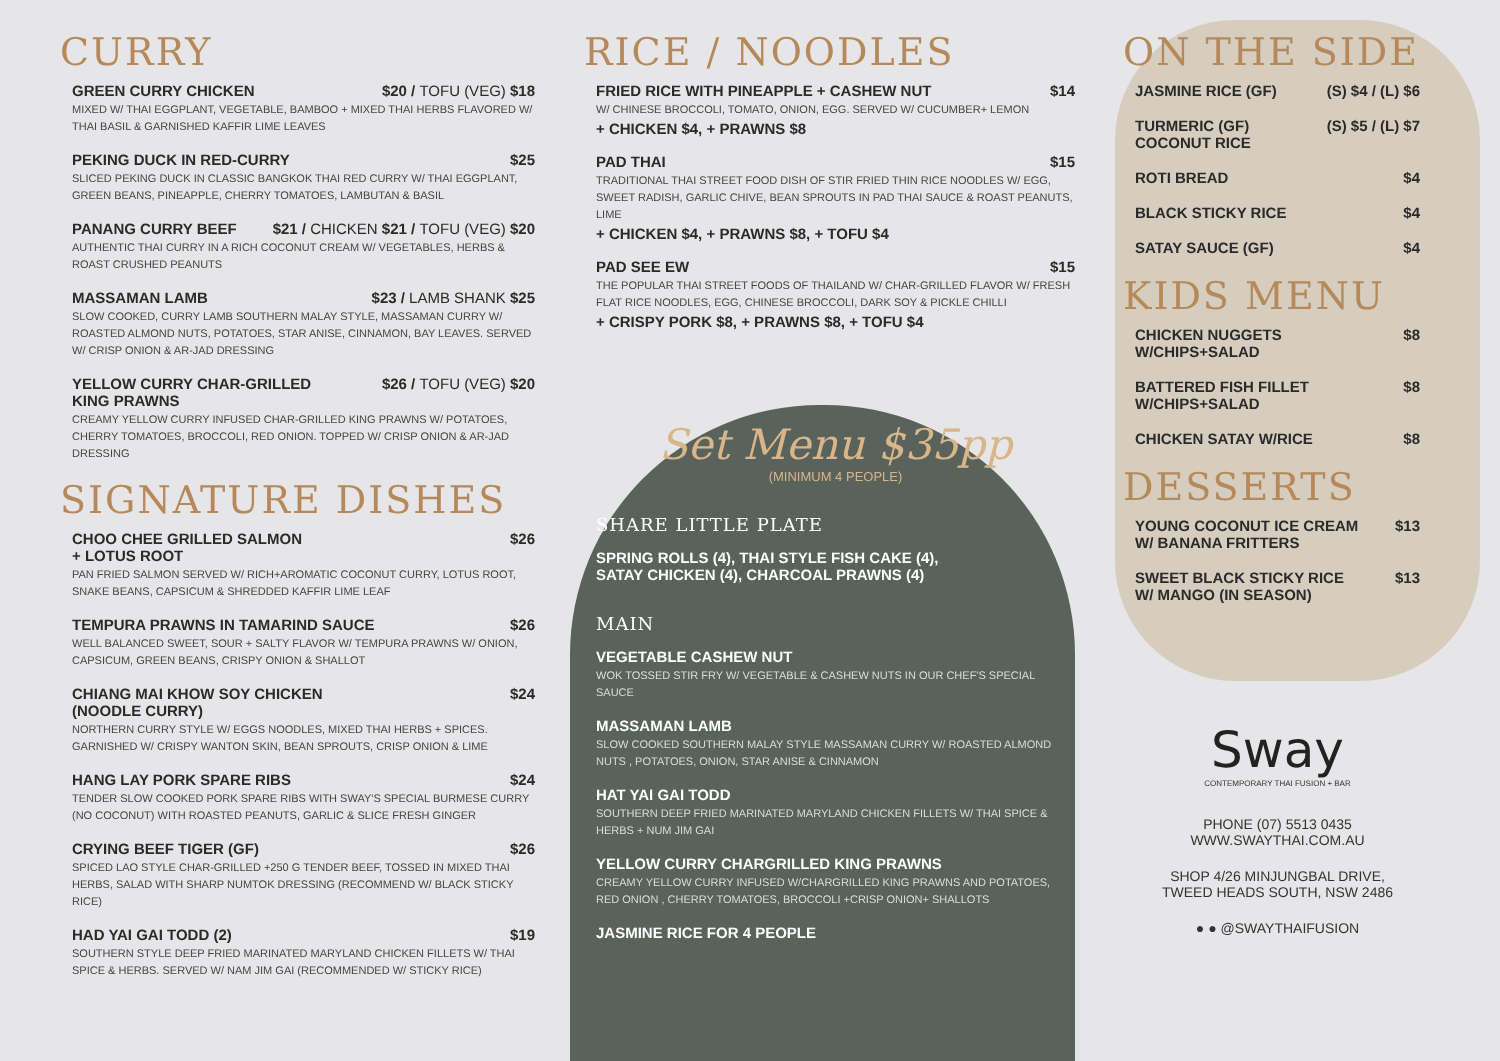CURRY
GREEN CURRY CHICKEN $20 / TOFU (VEG) $18
MIXED W/ THAI EGGPLANT, VEGETABLE, BAMBOO + MIXED THAI HERBS FLAVORED W/ THAI BASIL & GARNISHED KAFFIR LIME LEAVES
PEKING DUCK IN RED-CURRY $25
SLICED PEKING DUCK IN CLASSIC BANGKOK THAI RED CURRY W/ THAI EGGPLANT, GREEN BEANS, PINEAPPLE, CHERRY TOMATOES, LAMBUTAN & BASIL
PANANG CURRY BEEF $21 / CHICKEN $21 / TOFU (VEG) $20
AUTHENTIC THAI CURRY IN A RICH COCONUT CREAM W/ VEGETABLES, HERBS & ROAST CRUSHED PEANUTS
MASSAMAN LAMB $23 / LAMB SHANK $25
SLOW COOKED, CURRY LAMB SOUTHERN MALAY STYLE, MASSAMAN CURRY W/ ROASTED ALMOND NUTS, POTATOES, STAR ANISE, CINNAMON, BAY LEAVES. SERVED W/ CRISP ONION & AR-JAD DRESSING
YELLOW CURRY CHAR-GRILLED
KING PRAWNS $26 / TOFU (VEG) $20
CREAMY YELLOW CURRY INFUSED CHAR-GRILLED KING PRAWNS W/ POTATOES, CHERRY TOMATOES, BROCCOLI, RED ONION. TOPPED W/ CRISP ONION & AR-JAD DRESSING
SIGNATURE DISHES
CHOO CHEE GRILLED SALMON
+ LOTUS ROOT $26
PAN FRIED SALMON SERVED W/ RICH+AROMATIC COCONUT CURRY, LOTUS ROOT, SNAKE BEANS, CAPSICUM & SHREDDED KAFFIR LIME LEAF
TEMPURA PRAWNS IN TAMARIND SAUCE $26
WELL BALANCED SWEET, SOUR + SALTY FLAVOR W/ TEMPURA PRAWNS W/ ONION, CAPSICUM, GREEN BEANS, CRISPY ONION & SHALLOT
CHIANG MAI KHOW SOY CHICKEN
(NOODLE CURRY) $24
NORTHERN CURRY STYLE W/ EGGS NOODLES, MIXED THAI HERBS + SPICES. GARNISHED W/ CRISPY WANTON SKIN, BEAN SPROUTS, CRISP ONION & LIME
HANG LAY PORK SPARE RIBS $24
TENDER SLOW COOKED PORK SPARE RIBS WITH SWAY'S SPECIAL BURMESE CURRY (NO COCONUT) WITH ROASTED PEANUTS, GARLIC & SLICE FRESH GINGER
CRYING BEEF TIGER (GF) $26
SPICED LAO STYLE CHAR-GRILLED +250 G TENDER BEEF, TOSSED IN MIXED THAI HERBS, SALAD WITH SHARP NUMTOK DRESSING (RECOMMEND W/ BLACK STICKY RICE)
HAD YAI GAI TODD (2) $19
SOUTHERN STYLE DEEP FRIED MARINATED MARYLAND CHICKEN FILLETS W/ THAI SPICE & HERBS. SERVED W/ NAM JIM GAI (RECOMMENDED W/ STICKY RICE)
RICE / NOODLES
FRIED RICE WITH PINEAPPLE + CASHEW NUT $14
W/ CHINESE BROCCOLI, TOMATO, ONION, EGG. SERVED W/ CUCUMBER+ LEMON
+ CHICKEN $4, + PRAWNS $8
PAD THAI $15
TRADITIONAL THAI STREET FOOD DISH OF STIR FRIED THIN RICE NOODLES W/ EGG, SWEET RADISH, GARLIC CHIVE, BEAN SPROUTS IN PAD THAI SAUCE & ROAST PEANUTS, LIME
+ CHICKEN $4, + PRAWNS $8, + TOFU $4
PAD SEE EW $15
THE POPULAR THAI STREET FOODS OF THAILAND W/ CHAR-GRILLED FLAVOR W/ FRESH FLAT RICE NOODLES, EGG, CHINESE BROCCOLI, DARK SOY & PICKLE CHILLI
+ CRISPY PORK $8, + PRAWNS $8, + TOFU $4
Set Menu $35pp
(MINIMUM 4 PEOPLE)
SHARE LITTLE PLATE
SPRING ROLLS (4), THAI STYLE FISH CAKE (4),
SATAY CHICKEN (4), CHARCOAL PRAWNS (4)
MAIN
VEGETABLE CASHEW NUT
WOK TOSSED STIR FRY W/ VEGETABLE & CASHEW NUTS IN OUR CHEF'S SPECIAL SAUCE
MASSAMAN LAMB
SLOW COOKED SOUTHERN MALAY STYLE MASSAMAN CURRY W/ ROASTED ALMOND NUTS , POTATOES, ONION, STAR ANISE & CINNAMON
HAT YAI GAI TODD
SOUTHERN DEEP FRIED MARINATED MARYLAND CHICKEN FILLETS W/ THAI SPICE & HERBS + NUM JIM GAI
YELLOW CURRY CHARGRILLED KING PRAWNS
CREAMY YELLOW CURRY INFUSED W/CHARGRILLED KING PRAWNS AND POTATOES, RED ONION , CHERRY TOMATOES, BROCCOLI +CRISP ONION+ SHALLOTS
JASMINE RICE FOR 4 PEOPLE
ON THE SIDE
JASMINE RICE (GF) (S) $4 / (L) $6
TURMERIC (GF)
COCONUT RICE (S) $5 / (L) $7
ROTI BREAD $4
BLACK STICKY RICE $4
SATAY SAUCE (GF) $4
KIDS MENU
CHICKEN NUGGETS
W/CHIPS+SALAD $8
BATTERED FISH FILLET
W/CHIPS+SALAD $8
CHICKEN SATAY W/RICE $8
DESSERTS
YOUNG COCONUT ICE CREAM
W/ BANANA FRITTERS $13
SWEET BLACK STICKY RICE
W/ MANGO (IN SEASON) $13
Sway
CONTEMPORARY THAI FUSION + BAR
PHONE (07) 5513 0435
WWW.SWAYTHAI.COM.AU
SHOP 4/26 MINJUNGBAL DRIVE,
TWEED HEADS SOUTH, NSW 2486
● ● @SWAYTHAIFUSION